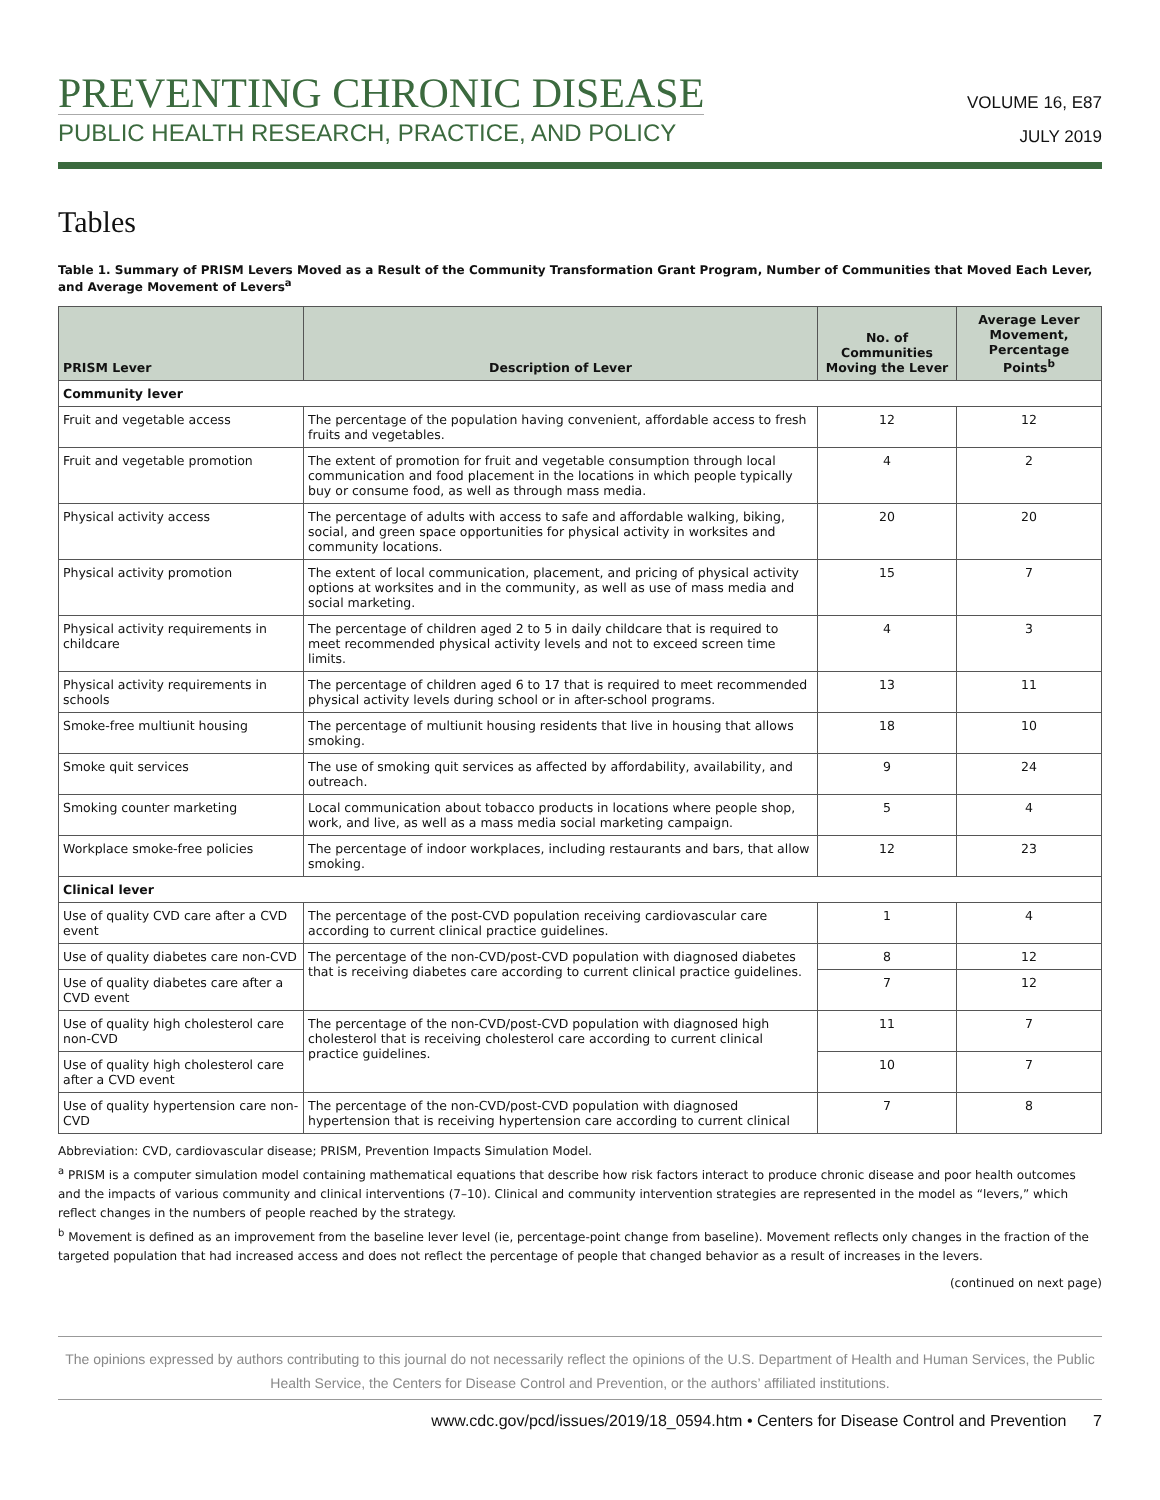PREVENTING CHRONIC DISEASE
PUBLIC HEALTH RESEARCH, PRACTICE, AND POLICY
VOLUME 16, E87
JULY 2019
Tables
Table 1. Summary of PRISM Levers Moved as a Result of the Community Transformation Grant Program, Number of Communities that Moved Each Lever, and Average Movement of Levers<sup>a</sup>
| PRISM Lever | Description of Lever | No. of Communities Moving the Lever | Average Lever Movement, Percentage Points<sup>b</sup> |
| --- | --- | --- | --- |
| Community lever | | | |
| Fruit and vegetable access | The percentage of the population having convenient, affordable access to fresh fruits and vegetables. | 12 | 12 |
| Fruit and vegetable promotion | The extent of promotion for fruit and vegetable consumption through local communication and food placement in the locations in which people typically buy or consume food, as well as through mass media. | 4 | 2 |
| Physical activity access | The percentage of adults with access to safe and affordable walking, biking, social, and green space opportunities for physical activity in worksites and community locations. | 20 | 20 |
| Physical activity promotion | The extent of local communication, placement, and pricing of physical activity options at worksites and in the community, as well as use of mass media and social marketing. | 15 | 7 |
| Physical activity requirements in childcare | The percentage of children aged 2 to 5 in daily childcare that is required to meet recommended physical activity levels and not to exceed screen time limits. | 4 | 3 |
| Physical activity requirements in schools | The percentage of children aged 6 to 17 that is required to meet recommended physical activity levels during school or in after-school programs. | 13 | 11 |
| Smoke-free multiunit housing | The percentage of multiunit housing residents that live in housing that allows smoking. | 18 | 10 |
| Smoke quit services | The use of smoking quit services as affected by affordability, availability, and outreach. | 9 | 24 |
| Smoking counter marketing | Local communication about tobacco products in locations where people shop, work, and live, as well as a mass media social marketing campaign. | 5 | 4 |
| Workplace smoke-free policies | The percentage of indoor workplaces, including restaurants and bars, that allow smoking. | 12 | 23 |
| Clinical lever | | | |
| Use of quality CVD care after a CVD event | The percentage of the post-CVD population receiving cardiovascular care according to current clinical practice guidelines. | 1 | 4 |
| Use of quality diabetes care non-CVD | The percentage of the non-CVD/post-CVD population with diagnosed diabetes that is receiving diabetes care according to current clinical practice guidelines. | 8 | 12 |
| Use of quality diabetes care after a CVD event | | 7 | 12 |
| Use of quality high cholesterol care non-CVD | The percentage of the non-CVD/post-CVD population with diagnosed high cholesterol that is receiving cholesterol care according to current clinical practice guidelines. | 11 | 7 |
| Use of quality high cholesterol care after a CVD event | | 10 | 7 |
| Use of quality hypertension care non-CVD | The percentage of the non-CVD/post-CVD population with diagnosed hypertension that is receiving hypertension care according to current clinical | 7 | 8 |
Abbreviation: CVD, cardiovascular disease; PRISM, Prevention Impacts Simulation Model.
<sup>a</sup> PRISM is a computer simulation model containing mathematical equations that describe how risk factors interact to produce chronic disease and poor health outcomes and the impacts of various community and clinical interventions (7–10). Clinical and community intervention strategies are represented in the model as “levers,” which reflect changes in the numbers of people reached by the strategy.
<sup>b</sup> Movement is defined as an improvement from the baseline lever level (ie, percentage-point change from baseline). Movement reflects only changes in the fraction of the targeted population that had increased access and does not reflect the percentage of people that changed behavior as a result of increases in the levers.
(continued on next page)
The opinions expressed by authors contributing to this journal do not necessarily reflect the opinions of the U.S. Department of Health and Human Services, the Public Health Service, the Centers for Disease Control and Prevention, or the authors’ affiliated institutions.
www.cdc.gov/pcd/issues/2019/18_0594.htm • Centers for Disease Control and Prevention 7